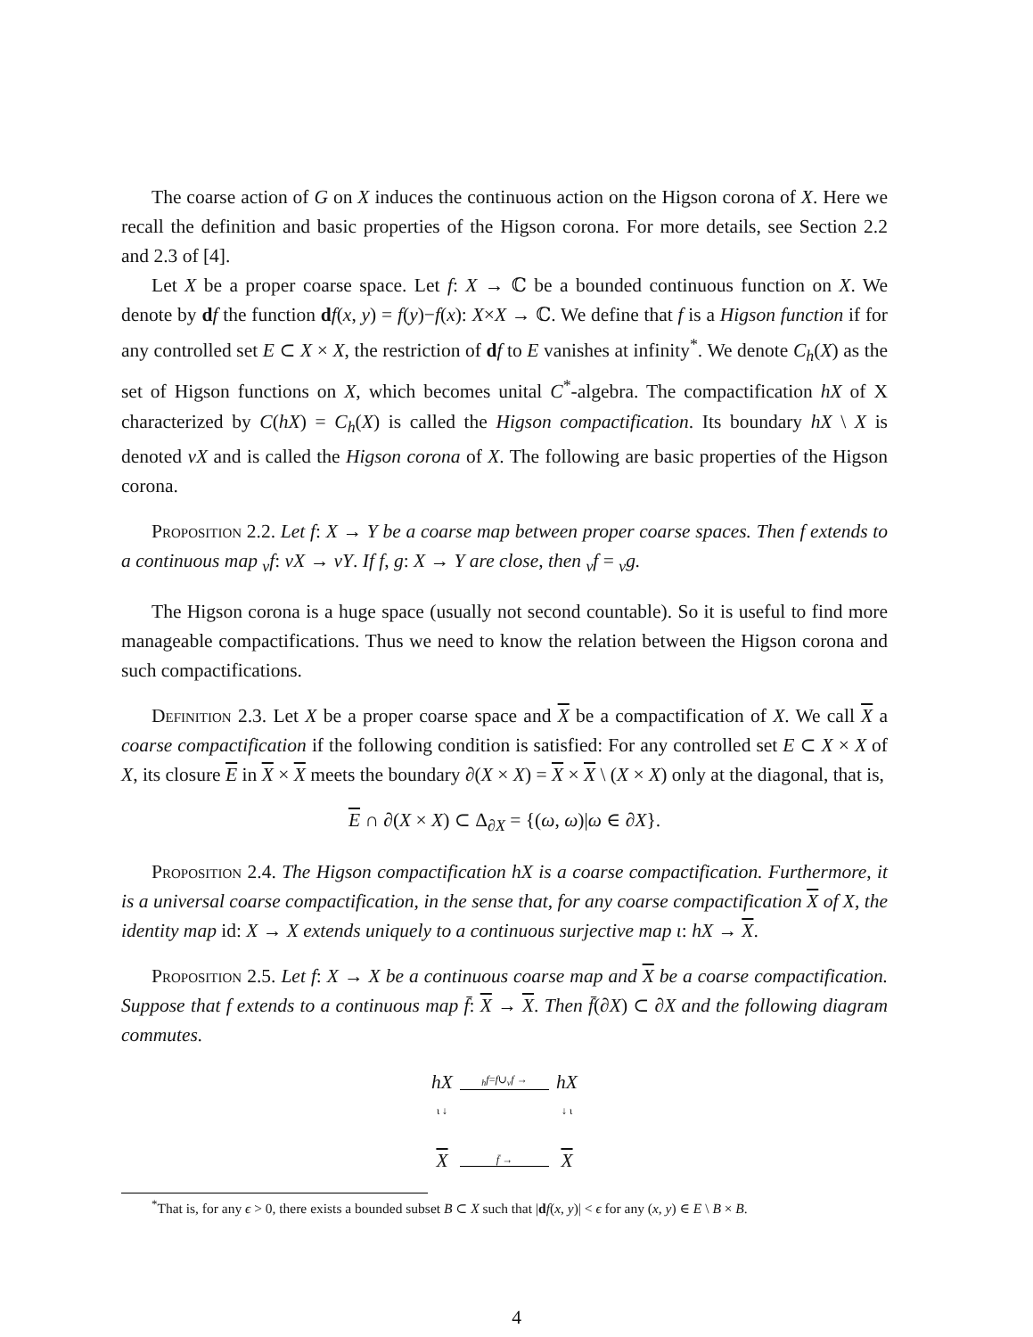The coarse action of G on X induces the continuous action on the Higson corona of X. Here we recall the definition and basic properties of the Higson corona. For more details, see Section 2.2 and 2.3 of [4].
Let X be a proper coarse space. Let f: X → ℂ be a bounded continuous function on X. We denote by df the function df(x, y) = f(y)−f(x): X×X → ℂ. We define that f is a Higson function if for any controlled set E ⊂ X × X, the restriction of df to E vanishes at infinity<sup>*</sup>. We denote C<sub>h</sub>(X) as the set of Higson functions on X, which becomes unital C<sup>*</sup>-algebra. The compactification hX of X characterized by C(hX) = C<sub>h</sub>(X) is called the Higson compactification. Its boundary hX \ X is denoted νX and is called the Higson corona of X. The following are basic properties of the Higson corona.
Proposition 2.2. Let f: X → Y be a coarse map between proper coarse spaces. Then f extends to a continuous map <sub>ν</sub>f: νX → νY. If f, g: X → Y are close, then <sub>ν</sub>f = <sub>ν</sub>g.
The Higson corona is a huge space (usually not second countable). So it is useful to find more manageable compactifications. Thus we need to know the relation between the Higson corona and such compactifications.
Definition 2.3. Let X be a proper coarse space and X be a compactification of X. We call X a coarse compactification if the following condition is satisfied: For any controlled set E ⊂ X × X of X, its closure E in X × X meets the boundary ∂(X × X) = X × X \ (X × X) only at the diagonal, that is,
E ∩ ∂(X × X) ⊂ Δ<sub>∂X</sub> = {(ω, ω)|ω ∈ ∂X}.
Proposition 2.4. The Higson compactification hX is a coarse compactification. Furthermore, it is a universal coarse compactification, in the sense that, for any coarse compactification X of X, the identity map id: X → X extends uniquely to a continuous surjective map ι: hX → X.
Proposition 2.5. Let f: X → X be a continuous coarse map and X be a coarse compactification. Suppose that f extends to a continuous map f̄: X → X. Then f̄(∂X) ⊂ ∂X and the following diagram commutes.
hX
<sub>h</sub>f=f∪<sub>ν</sub>f →
hX
ι ↓
↓ ι
X
f̄ →
X
<sup>*</sup> That is, for any ϵ > 0, there exists a bounded subset B ⊂ X such that |df(x, y)| < ϵ for any (x, y) ∈ E \ B × B.
4